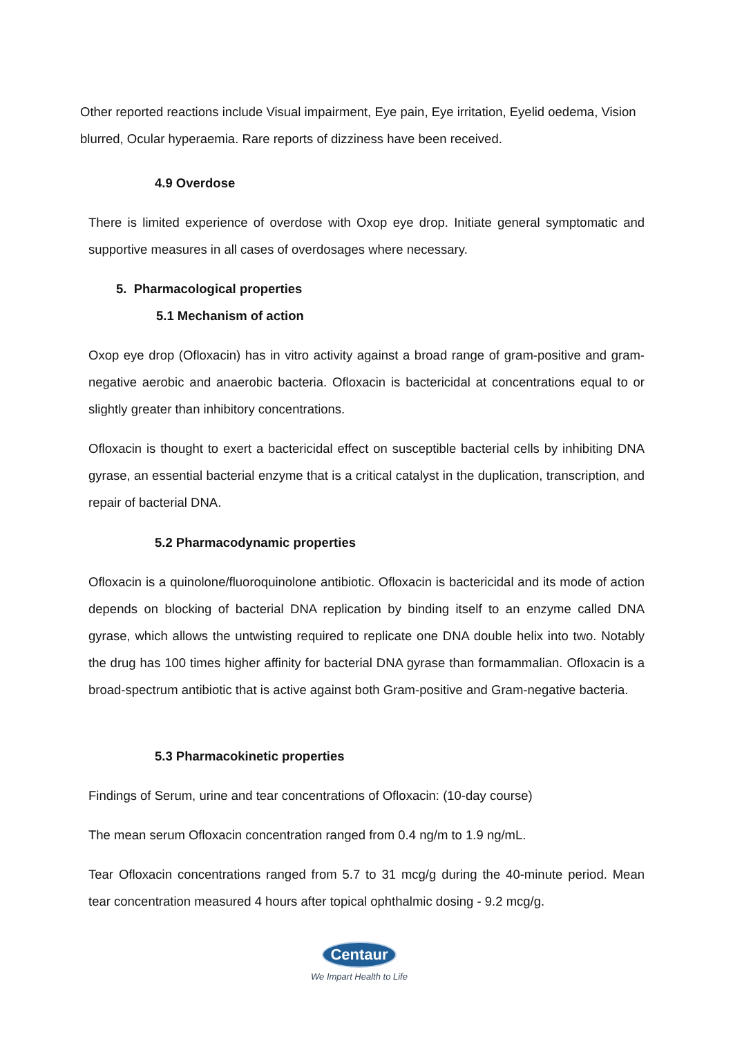Other reported reactions include Visual impairment, Eye pain, Eye irritation, Eyelid oedema, Vision blurred, Ocular hyperaemia. Rare reports of dizziness have been received.
4.9 Overdose
There is limited experience of overdose with Oxop eye drop. Initiate general symptomatic and supportive measures in all cases of overdosages where necessary.
5. Pharmacological properties
5.1 Mechanism of action
Oxop eye drop (Ofloxacin) has in vitro activity against a broad range of gram-positive and gram-negative aerobic and anaerobic bacteria. Ofloxacin is bactericidal at concentrations equal to or slightly greater than inhibitory concentrations.
Ofloxacin is thought to exert a bactericidal effect on susceptible bacterial cells by inhibiting DNA gyrase, an essential bacterial enzyme that is a critical catalyst in the duplication, transcription, and repair of bacterial DNA.
5.2 Pharmacodynamic properties
Ofloxacin is a quinolone/fluoroquinolone antibiotic. Ofloxacin is bactericidal and its mode of action depends on blocking of bacterial DNA replication by binding itself to an enzyme called DNA gyrase, which allows the untwisting required to replicate one DNA double helix into two. Notably the drug has 100 times higher affinity for bacterial DNA gyrase than formammalian. Ofloxacin is a broad-spectrum antibiotic that is active against both Gram-positive and Gram-negative bacteria.
5.3 Pharmacokinetic properties
Findings of Serum, urine and tear concentrations of Ofloxacin: (10-day course)
The mean serum Ofloxacin concentration ranged from 0.4 ng/m to 1.9 ng/mL.
Tear Ofloxacin concentrations ranged from 5.7 to 31 mcg/g during the 40-minute period. Mean tear concentration measured 4 hours after topical ophthalmic dosing - 9.2 mcg/g.
Centaur
We Impart Health to Life